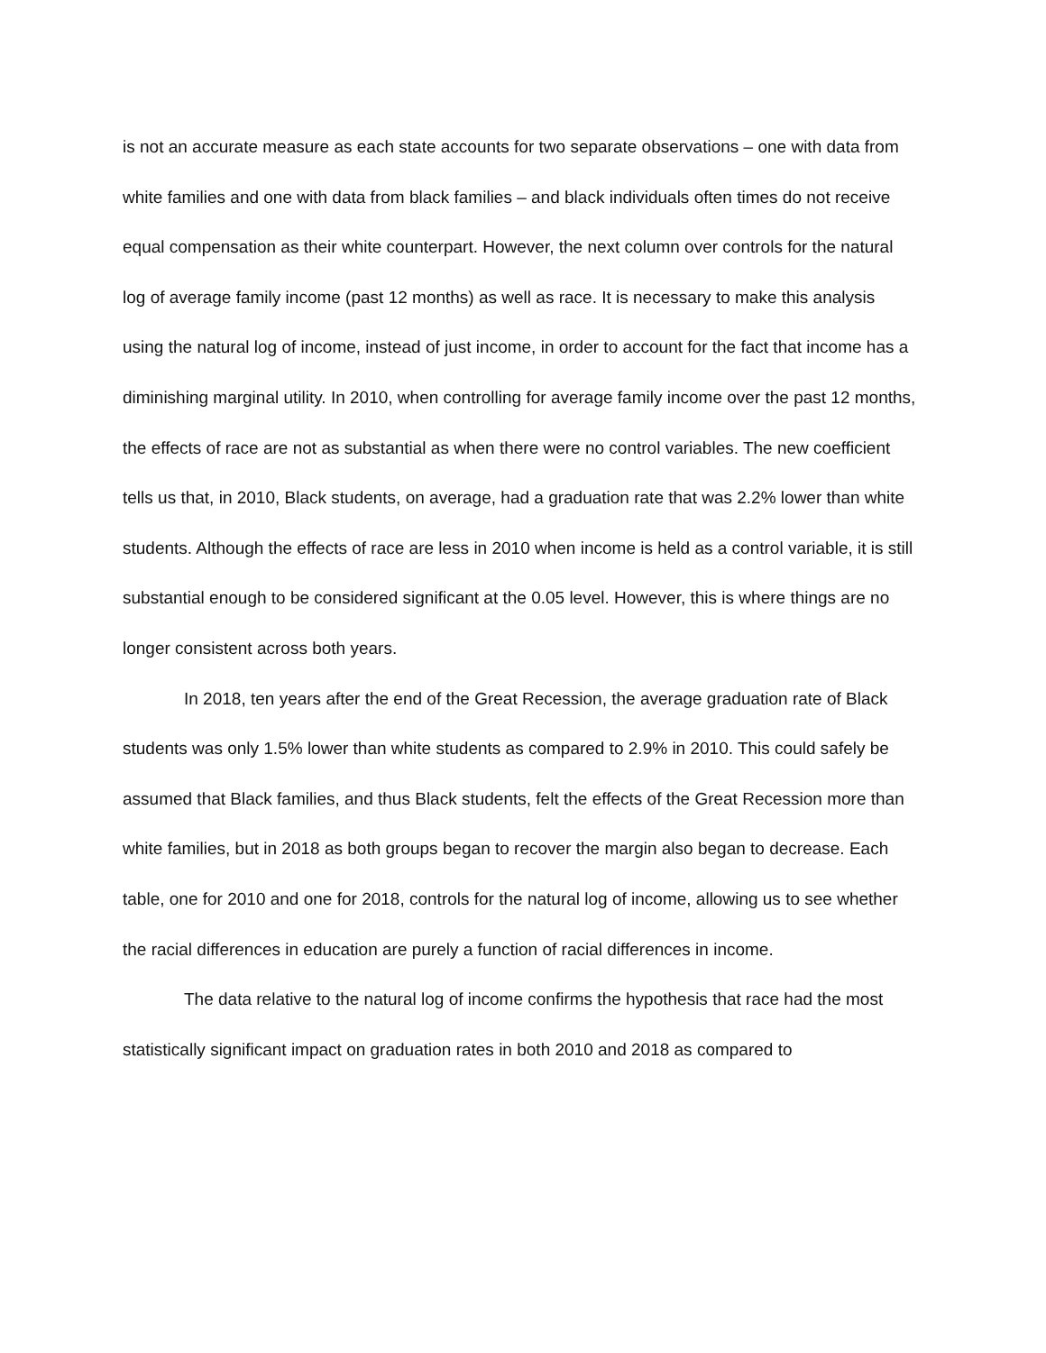is not an accurate measure as each state accounts for two separate observations – one with data from white families and one with data from black families – and black individuals often times do not receive equal compensation as their white counterpart. However, the next column over controls for the natural log of average family income (past 12 months) as well as race. It is necessary to make this analysis using the natural log of income, instead of just income, in order to account for the fact that income has a diminishing marginal utility. In 2010, when controlling for average family income over the past 12 months, the effects of race are not as substantial as when there were no control variables. The new coefficient tells us that, in 2010, Black students, on average, had a graduation rate that was 2.2% lower than white students. Although the effects of race are less in 2010 when income is held as a control variable, it is still substantial enough to be considered significant at the 0.05 level. However, this is where things are no longer consistent across both years.
In 2018, ten years after the end of the Great Recession, the average graduation rate of Black students was only 1.5% lower than white students as compared to 2.9% in 2010. This could safely be assumed that Black families, and thus Black students, felt the effects of the Great Recession more than white families, but in 2018 as both groups began to recover the margin also began to decrease. Each table, one for 2010 and one for 2018, controls for the natural log of income, allowing us to see whether the racial differences in education are purely a function of racial differences in income.
The data relative to the natural log of income confirms the hypothesis that race had the most statistically significant impact on graduation rates in both 2010 and 2018 as compared to